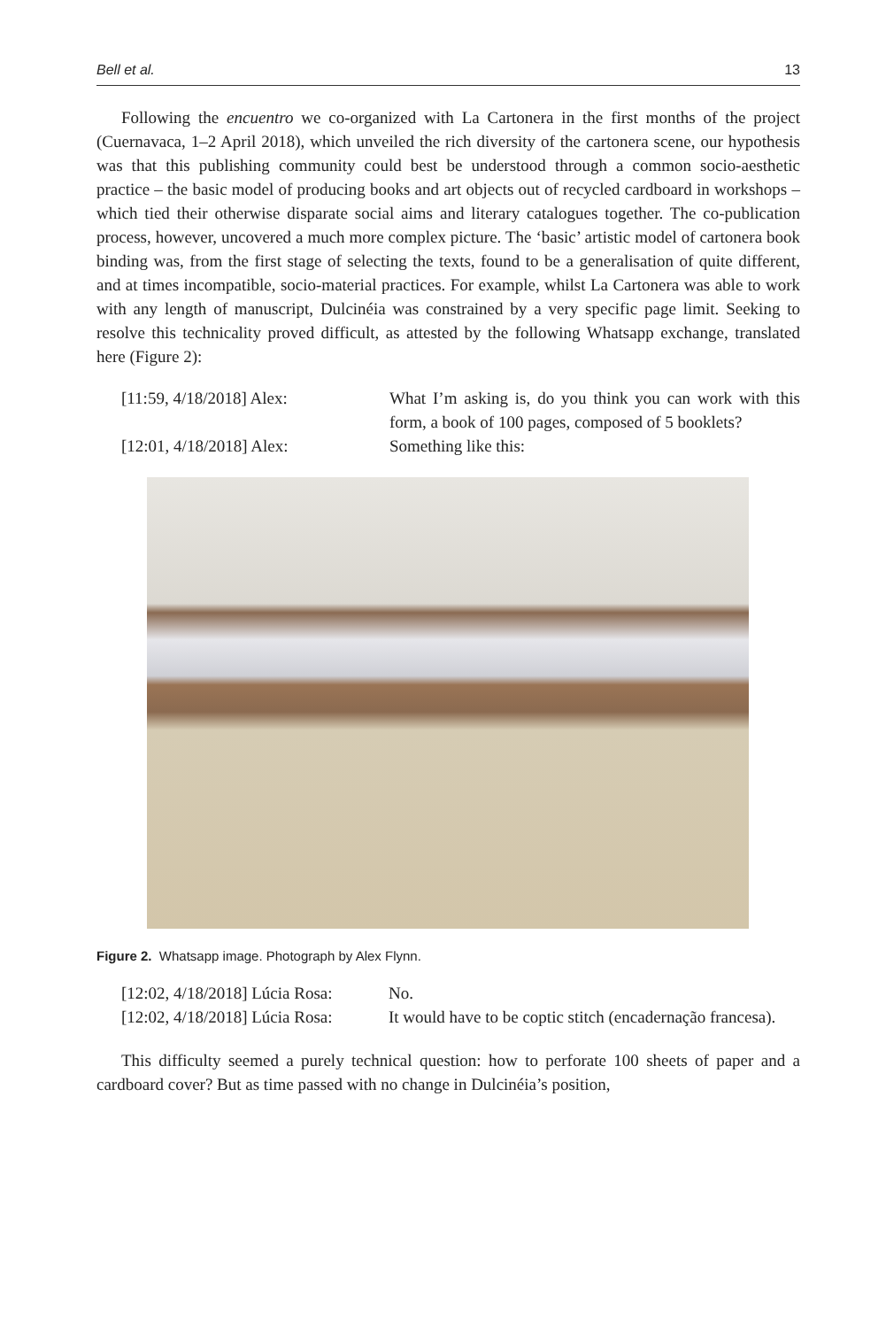Bell et al. 13
Following the encuentro we co-organized with La Cartonera in the first months of the project (Cuernavaca, 1–2 April 2018), which unveiled the rich diversity of the cartonera scene, our hypothesis was that this publishing community could best be understood through a common socio-aesthetic practice – the basic model of producing books and art objects out of recycled cardboard in workshops – which tied their otherwise disparate social aims and literary catalogues together. The co-publication process, however, uncovered a much more complex picture. The ‘basic’ artistic model of cartonera book binding was, from the first stage of selecting the texts, found to be a generalisation of quite different, and at times incompatible, socio-material practices. For example, whilst La Cartonera was able to work with any length of manuscript, Dulcinéia was constrained by a very specific page limit. Seeking to resolve this technicality proved difficult, as attested by the following Whatsapp exchange, translated here (Figure 2):
[11:59, 4/18/2018] Alex:
What I’m asking is, do you think you can work with this form, a book of 100 pages, composed of 5 booklets?
[12:01, 4/18/2018] Alex:
Something like this:
Figure 2. Whatsapp image. Photograph by Alex Flynn.
[12:02, 4/18/2018] Lúcia Rosa:
No.
[12:02, 4/18/2018] Lúcia Rosa:
It would have to be coptic stitch (encadernação francesa).
This difficulty seemed a purely technical question: how to perforate 100 sheets of paper and a cardboard cover? But as time passed with no change in Dulcinéia’s position,